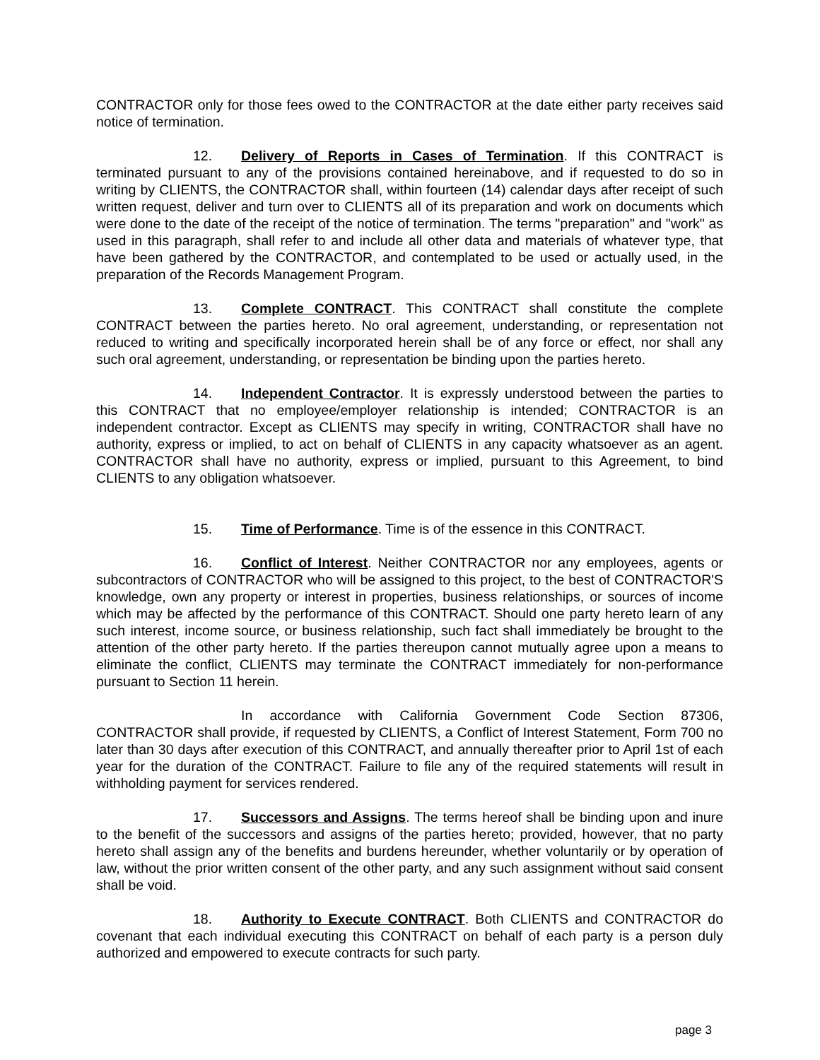CONTRACTOR only for those fees owed to the CONTRACTOR at the date either party receives said notice of termination.
12. Delivery of Reports in Cases of Termination. If this CONTRACT is terminated pursuant to any of the provisions contained hereinabove, and if requested to do so in writing by CLIENTS, the CONTRACTOR shall, within fourteen (14) calendar days after receipt of such written request, deliver and turn over to CLIENTS all of its preparation and work on documents which were done to the date of the receipt of the notice of termination. The terms "preparation" and "work" as used in this paragraph, shall refer to and include all other data and materials of whatever type, that have been gathered by the CONTRACTOR, and contemplated to be used or actually used, in the preparation of the Records Management Program.
13. Complete CONTRACT. This CONTRACT shall constitute the complete CONTRACT between the parties hereto. No oral agreement, understanding, or representation not reduced to writing and specifically incorporated herein shall be of any force or effect, nor shall any such oral agreement, understanding, or representation be binding upon the parties hereto.
14. Independent Contractor. It is expressly understood between the parties to this CONTRACT that no employee/employer relationship is intended; CONTRACTOR is an independent contractor. Except as CLIENTS may specify in writing, CONTRACTOR shall have no authority, express or implied, to act on behalf of CLIENTS in any capacity whatsoever as an agent. CONTRACTOR shall have no authority, express or implied, pursuant to this Agreement, to bind CLIENTS to any obligation whatsoever.
15. Time of Performance. Time is of the essence in this CONTRACT.
16. Conflict of Interest. Neither CONTRACTOR nor any employees, agents or subcontractors of CONTRACTOR who will be assigned to this project, to the best of CONTRACTOR'S knowledge, own any property or interest in properties, business relationships, or sources of income which may be affected by the performance of this CONTRACT. Should one party hereto learn of any such interest, income source, or business relationship, such fact shall immediately be brought to the attention of the other party hereto. If the parties thereupon cannot mutually agree upon a means to eliminate the conflict, CLIENTS may terminate the CONTRACT immediately for non-performance pursuant to Section 11 herein.
In accordance with California Government Code Section 87306, CONTRACTOR shall provide, if requested by CLIENTS, a Conflict of Interest Statement, Form 700 no later than 30 days after execution of this CONTRACT, and annually thereafter prior to April 1st of each year for the duration of the CONTRACT. Failure to file any of the required statements will result in withholding payment for services rendered.
17. Successors and Assigns. The terms hereof shall be binding upon and inure to the benefit of the successors and assigns of the parties hereto; provided, however, that no party hereto shall assign any of the benefits and burdens hereunder, whether voluntarily or by operation of law, without the prior written consent of the other party, and any such assignment without said consent shall be void.
18. Authority to Execute CONTRACT. Both CLIENTS and CONTRACTOR do covenant that each individual executing this CONTRACT on behalf of each party is a person duly authorized and empowered to execute contracts for such party.
page 3